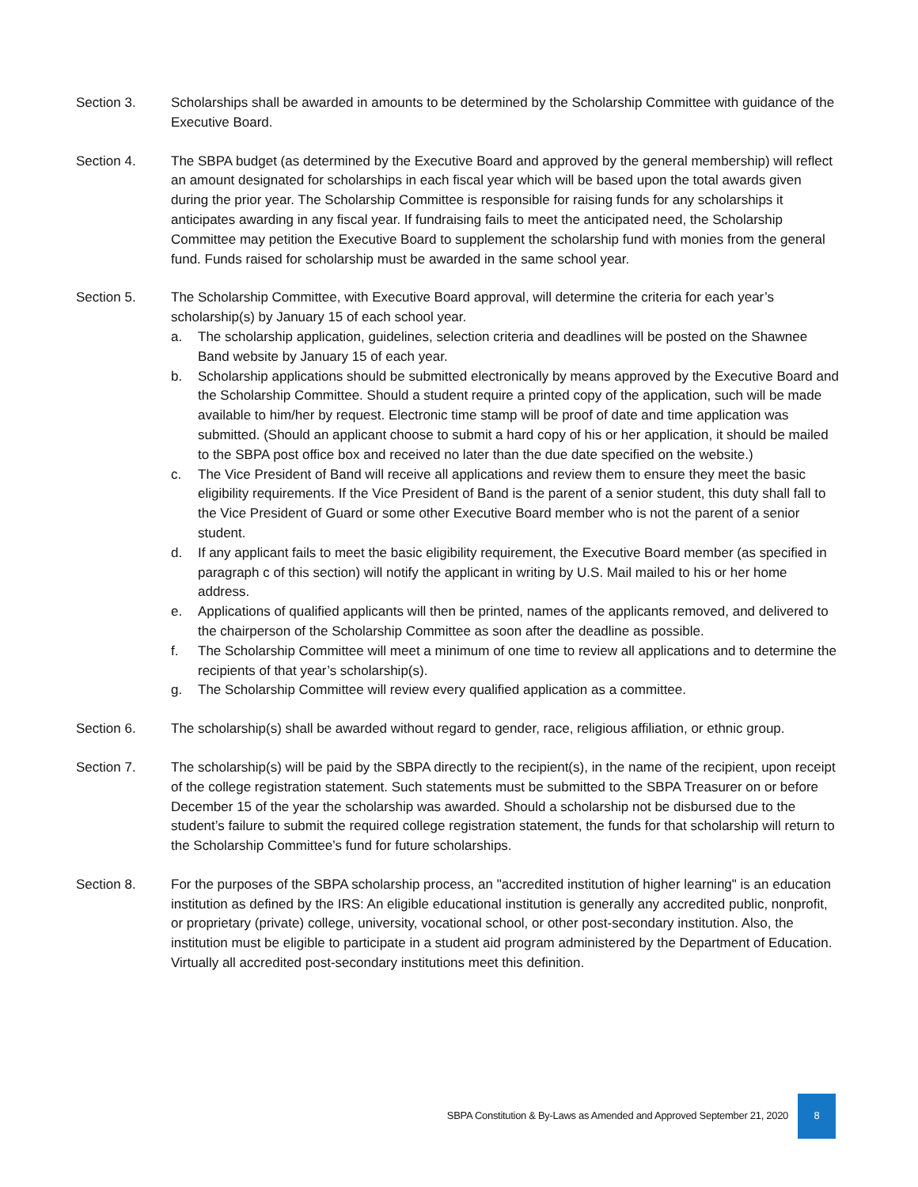Section 3. Scholarships shall be awarded in amounts to be determined by the Scholarship Committee with guidance of the Executive Board.
Section 4. The SBPA budget (as determined by the Executive Board and approved by the general membership) will reflect an amount designated for scholarships in each fiscal year which will be based upon the total awards given during the prior year. The Scholarship Committee is responsible for raising funds for any scholarships it anticipates awarding in any fiscal year. If fundraising fails to meet the anticipated need, the Scholarship Committee may petition the Executive Board to supplement the scholarship fund with monies from the general fund. Funds raised for scholarship must be awarded in the same school year.
Section 5. The Scholarship Committee, with Executive Board approval, will determine the criteria for each year’s scholarship(s) by January 15 of each school year.
a. The scholarship application, guidelines, selection criteria and deadlines will be posted on the Shawnee Band website by January 15 of each year.
b. Scholarship applications should be submitted electronically by means approved by the Executive Board and the Scholarship Committee. Should a student require a printed copy of the application, such will be made available to him/her by request. Electronic time stamp will be proof of date and time application was submitted. (Should an applicant choose to submit a hard copy of his or her application, it should be mailed to the SBPA post office box and received no later than the due date specified on the website.)
c. The Vice President of Band will receive all applications and review them to ensure they meet the basic eligibility requirements. If the Vice President of Band is the parent of a senior student, this duty shall fall to the Vice President of Guard or some other Executive Board member who is not the parent of a senior student.
d. If any applicant fails to meet the basic eligibility requirement, the Executive Board member (as specified in paragraph c of this section) will notify the applicant in writing by U.S. Mail mailed to his or her home address.
e. Applications of qualified applicants will then be printed, names of the applicants removed, and delivered to the chairperson of the Scholarship Committee as soon after the deadline as possible.
f. The Scholarship Committee will meet a minimum of one time to review all applications and to determine the recipients of that year’s scholarship(s).
g. The Scholarship Committee will review every qualified application as a committee.
Section 6. The scholarship(s) shall be awarded without regard to gender, race, religious affiliation, or ethnic group.
Section 7. The scholarship(s) will be paid by the SBPA directly to the recipient(s), in the name of the recipient, upon receipt of the college registration statement. Such statements must be submitted to the SBPA Treasurer on or before December 15 of the year the scholarship was awarded. Should a scholarship not be disbursed due to the student’s failure to submit the required college registration statement, the funds for that scholarship will return to the Scholarship Committee’s fund for future scholarships.
Section 8. For the purposes of the SBPA scholarship process, an "accredited institution of higher learning" is an education institution as defined by the IRS: An eligible educational institution is generally any accredited public, nonprofit, or proprietary (private) college, university, vocational school, or other post-secondary institution. Also, the institution must be eligible to participate in a student aid program administered by the Department of Education. Virtually all accredited post-secondary institutions meet this definition.
SBPA Constitution & By-Laws as Amended and Approved September 21, 2020 8